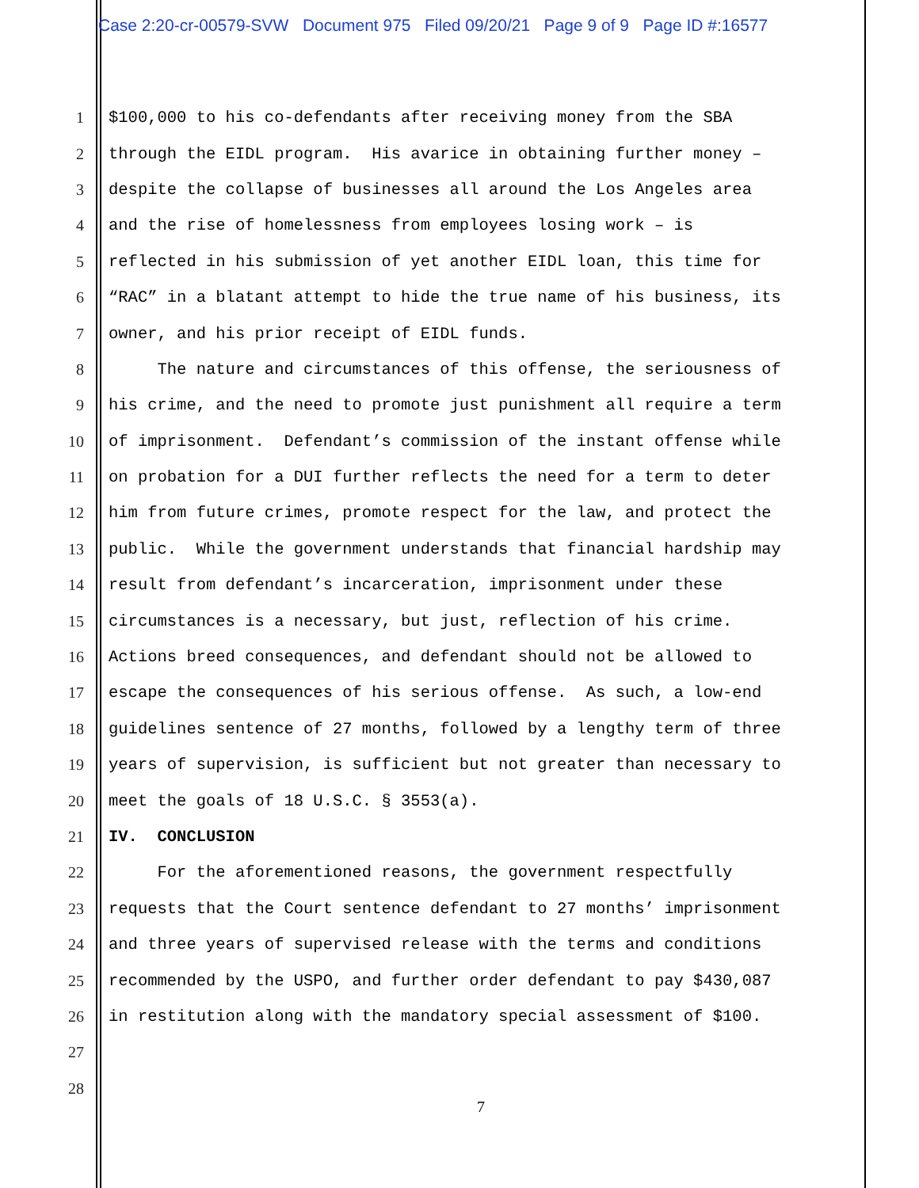Case 2:20-cr-00579-SVW Document 975 Filed 09/20/21 Page 9 of 9 Page ID #:16577
1 $100,000 to his co-defendants after receiving money from the SBA
2 through the EIDL program. His avarice in obtaining further money –
3 despite the collapse of businesses all around the Los Angeles area
4 and the rise of homelessness from employees losing work – is
5 reflected in his submission of yet another EIDL loan, this time for
6 “RAC” in a blatant attempt to hide the true name of his business, its
7 owner, and his prior receipt of EIDL funds.
8 The nature and circumstances of this offense, the seriousness of
9 his crime, and the need to promote just punishment all require a term
10 of imprisonment. Defendant’s commission of the instant offense while
11 on probation for a DUI further reflects the need for a term to deter
12 him from future crimes, promote respect for the law, and protect the
13 public. While the government understands that financial hardship may
14 result from defendant’s incarceration, imprisonment under these
15 circumstances is a necessary, but just, reflection of his crime.
16 Actions breed consequences, and defendant should not be allowed to
17 escape the consequences of his serious offense. As such, a low-end
18 guidelines sentence of 27 months, followed by a lengthy term of three
19 years of supervision, is sufficient but not greater than necessary to
20 meet the goals of 18 U.S.C. § 3553(a).
21 IV. CONCLUSION
22 For the aforementioned reasons, the government respectfully
23 requests that the Court sentence defendant to 27 months’ imprisonment
24 and three years of supervised release with the terms and conditions
25 recommended by the USPO, and further order defendant to pay $430,087
26 in restitution along with the mandatory special assessment of $100.
27
28
7